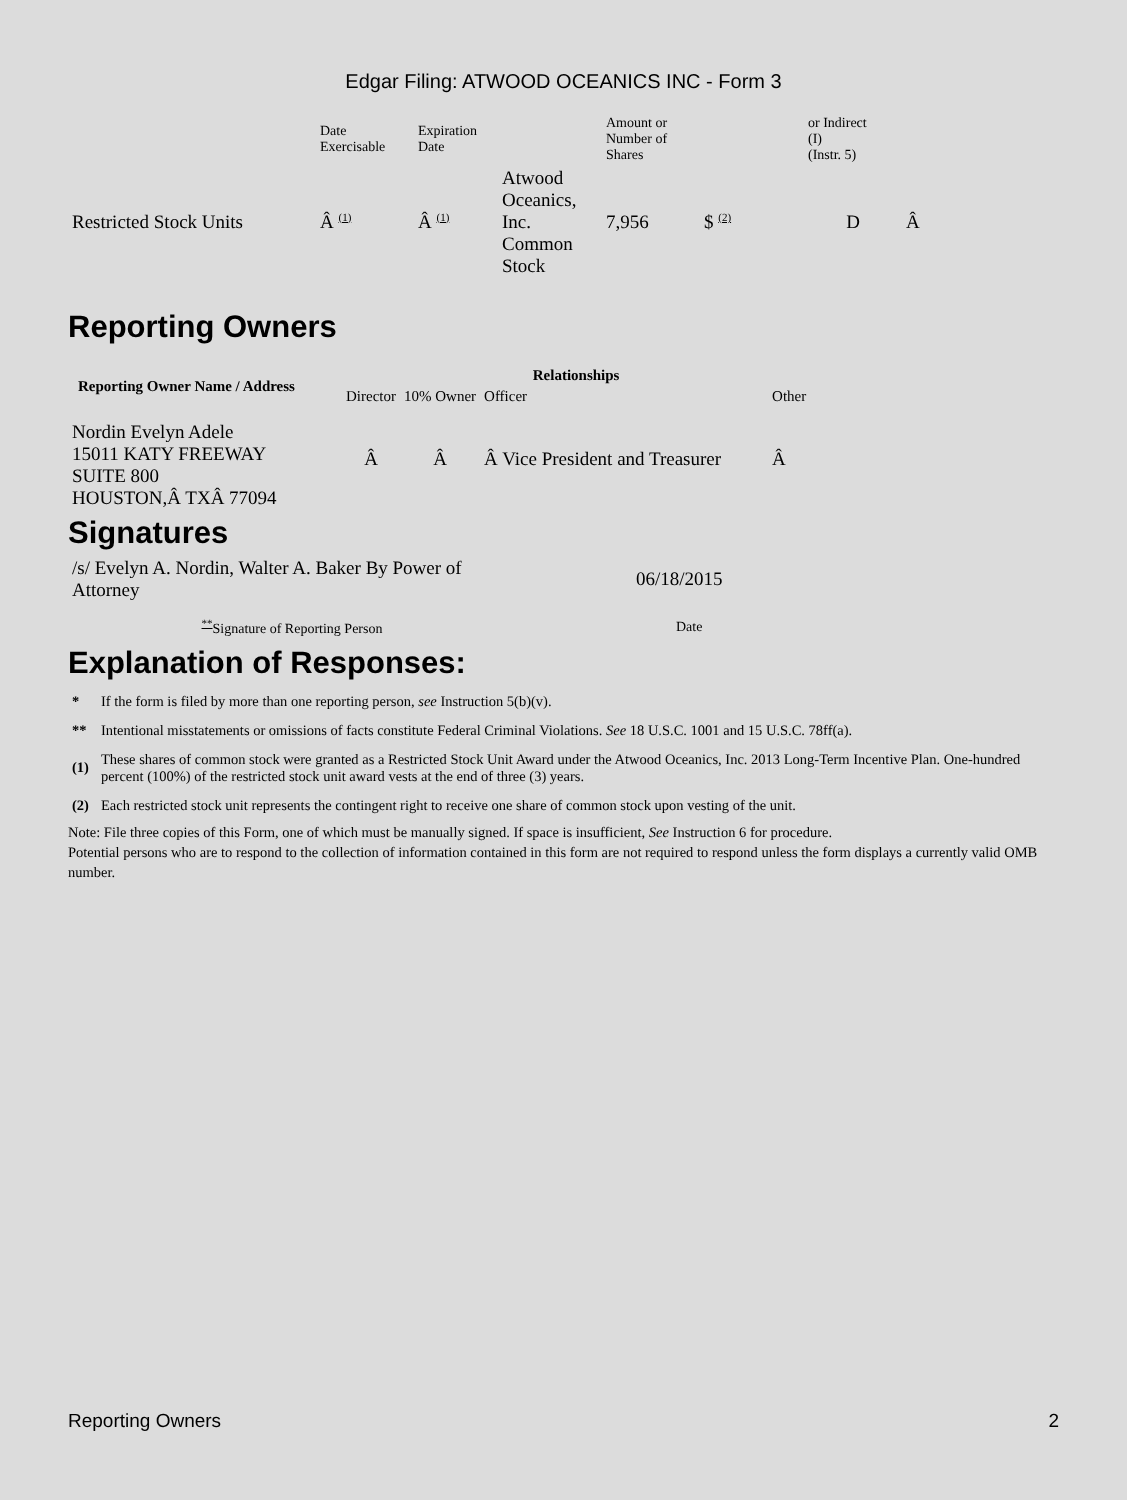Edgar Filing: ATWOOD OCEANICS INC - Form 3
| | Date Exercisable | Expiration Date | | Amount or Number of Shares | | or Indirect (I) (Instr. 5) | |
| Restricted Stock Units | Â <sup>(1)</sup> | Â <sup>(1)</sup> | Atwood Oceanics, Inc. Common Stock | 7,956 | $ <sup>(2)</sup> | D | Â |
Reporting Owners
| Reporting Owner Name / Address | Relationships | | | |
| --- | --- | --- | --- | --- |
| | Director | 10% Owner | Officer | Other |
| Nordin Evelyn Adele 15011 KATY FREEWAY SUITE 800 HOUSTON,Â TXÂ 77094 | Â | Â | Â Vice President and Treasurer | Â |
Signatures
| /s/ Evelyn A. Nordin, Walter A. Baker By Power of Attorney | 06/18/2015 |
| <sup>**</sup> Signature of Reporting Person | Date |
Explanation of Responses:
| * | If the form is filed by more than one reporting person, see Instruction 5(b)(v). |
| ** | Intentional misstatements or omissions of facts constitute Federal Criminal Violations. See 18 U.S.C. 1001 and 15 U.S.C. 78ff(a). |
| (1) | These shares of common stock were granted as a Restricted Stock Unit Award under the Atwood Oceanics, Inc. 2013 Long-Term Incentive Plan. One-hundred percent (100%) of the restricted stock unit award vests at the end of three (3) years. |
| (2) | Each restricted stock unit represents the contingent right to receive one share of common stock upon vesting of the unit. |
Note: File three copies of this Form, one of which must be manually signed. If space is insufficient, See Instruction 6 for procedure.
Potential persons who are to respond to the collection of information contained in this form are not required to respond unless the form displays a currently valid OMB number.
Reporting Owners 2